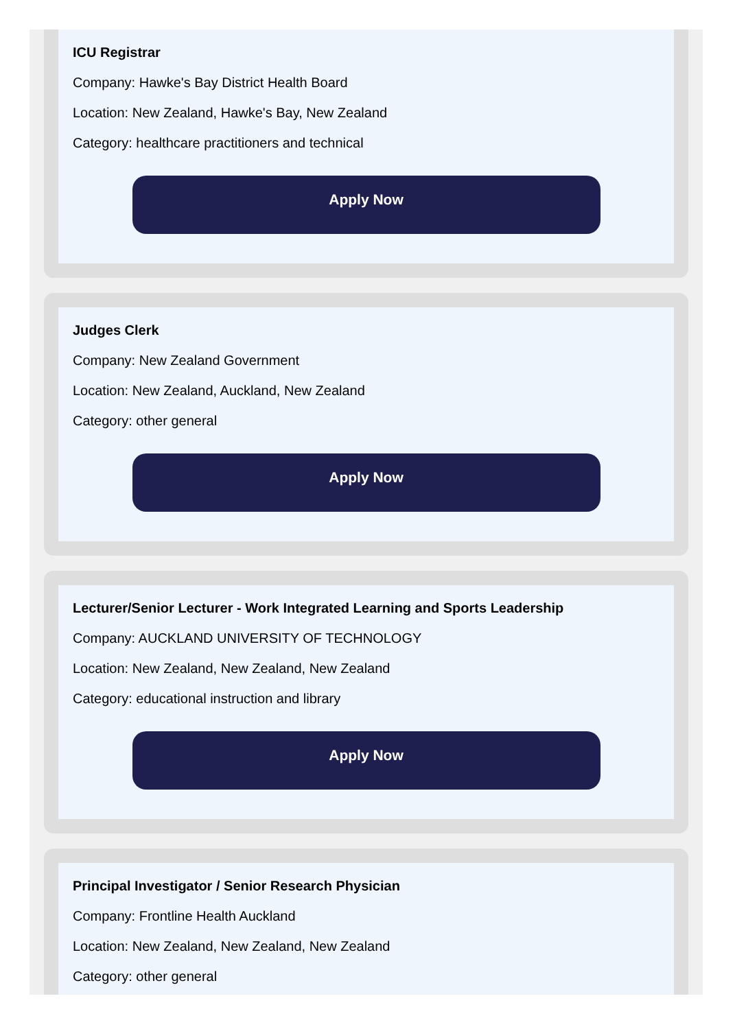ICU Registrar
Company: Hawke's Bay District Health Board
Location: New Zealand, Hawke's Bay, New Zealand
Category: healthcare practitioners and technical
Apply Now
Judges Clerk
Company: New Zealand Government
Location: New Zealand, Auckland, New Zealand
Category: other general
Apply Now
Lecturer/Senior Lecturer - Work Integrated Learning and Sports Leadership
Company: AUCKLAND UNIVERSITY OF TECHNOLOGY
Location: New Zealand, New Zealand, New Zealand
Category: educational instruction and library
Apply Now
Principal Investigator / Senior Research Physician
Company: Frontline Health Auckland
Location: New Zealand, New Zealand, New Zealand
Category: other general